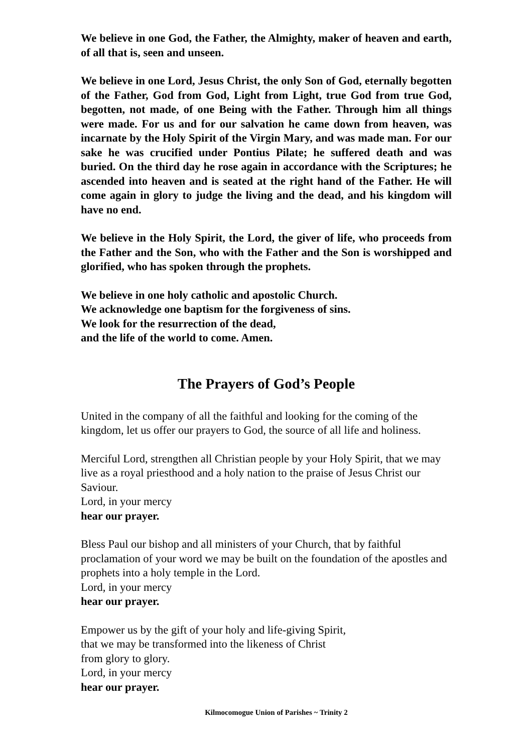We believe in one God, the Father, the Almighty, maker of heaven and earth, of all that is, seen and unseen.
We believe in one Lord, Jesus Christ, the only Son of God, eternally begotten of the Father, God from God, Light from Light, true God from true God, begotten, not made, of one Being with the Father. Through him all things were made. For us and for our salvation he came down from heaven, was incarnate by the Holy Spirit of the Virgin Mary, and was made man. For our sake he was crucified under Pontius Pilate; he suffered death and was buried. On the third day he rose again in accordance with the Scriptures; he ascended into heaven and is seated at the right hand of the Father. He will come again in glory to judge the living and the dead, and his kingdom will have no end.
We believe in the Holy Spirit, the Lord, the giver of life, who proceeds from the Father and the Son, who with the Father and the Son is worshipped and glorified, who has spoken through the prophets.
We believe in one holy catholic and apostolic Church.
We acknowledge one baptism for the forgiveness of sins.
We look for the resurrection of the dead,
and the life of the world to come. Amen.
The Prayers of God’s People
United in the company of all the faithful and looking for the coming of the kingdom, let us offer our prayers to God, the source of all life and holiness.
Merciful Lord, strengthen all Christian people by your Holy Spirit, that we may live as a royal priesthood and a holy nation to the praise of Jesus Christ our Saviour.
Lord, in your mercy
hear our prayer.
Bless Paul our bishop and all ministers of your Church, that by faithful proclamation of your word we may be built on the foundation of the apostles and prophets into a holy temple in the Lord.
Lord, in your mercy
hear our prayer.
Empower us by the gift of your holy and life-giving Spirit,
that we may be transformed into the likeness of Christ
from glory to glory.
Lord, in your mercy
hear our prayer.
Kilmocomogue Union of Parishes ~ Trinity 2